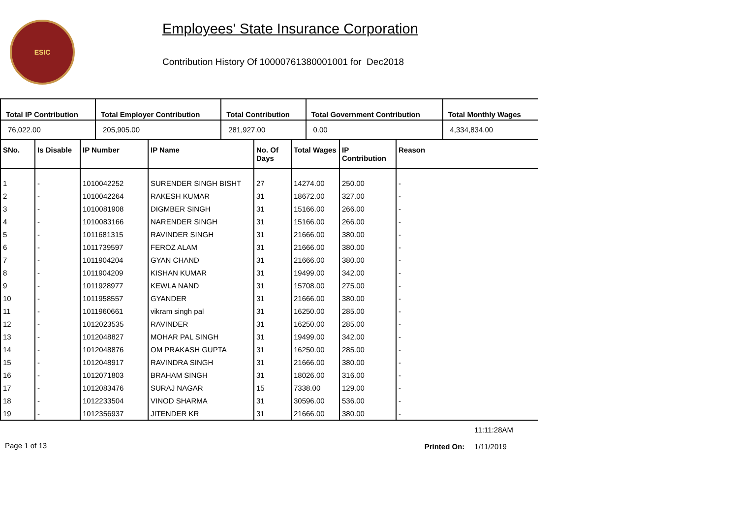ESIC
Employees' State Insurance Corporation
Contribution History Of 10000761380001001 for Dec2018
| Total IP Contribution | Total Employer Contribution | Total Contribution | Total Government Contribution | Total Monthly Wages |
| --- | --- | --- | --- | --- |
| 76,022.00 | 205,905.00 | 281,927.00 | 0.00 | 4,334,834.00 |
| SNo. | Is Disable | IP Number | IP Name | No. Of Days | Total Wages | IP Contribution | Reason |
| --- | --- | --- | --- | --- | --- | --- | --- |
| 1 | - | 1010042252 | SURENDER SINGH BISHT | 27 | 14274.00 | 250.00 | - |
| 2 | - | 1010042264 | RAKESH KUMAR | 31 | 18672.00 | 327.00 | - |
| 3 | - | 1010081908 | DIGMBER SINGH | 31 | 15166.00 | 266.00 | - |
| 4 | - | 1010083166 | NARENDER SINGH | 31 | 15166.00 | 266.00 | - |
| 5 | - | 1011681315 | RAVINDER SINGH | 31 | 21666.00 | 380.00 | - |
| 6 | - | 1011739597 | FEROZ ALAM | 31 | 21666.00 | 380.00 | - |
| 7 | - | 1011904204 | GYAN CHAND | 31 | 21666.00 | 380.00 | - |
| 8 | - | 1011904209 | KISHAN KUMAR | 31 | 19499.00 | 342.00 | - |
| 9 | - | 1011928977 | KEWLA NAND | 31 | 15708.00 | 275.00 | - |
| 10 | - | 1011958557 | GYANDER | 31 | 21666.00 | 380.00 | - |
| 11 | - | 1011960661 | vikram singh pal | 31 | 16250.00 | 285.00 | - |
| 12 | - | 1012023535 | RAVINDER | 31 | 16250.00 | 285.00 | - |
| 13 | - | 1012048827 | MOHAR PAL SINGH | 31 | 19499.00 | 342.00 | - |
| 14 | - | 1012048876 | OM PRAKASH GUPTA | 31 | 16250.00 | 285.00 | - |
| 15 | - | 1012048917 | RAVINDRA SINGH | 31 | 21666.00 | 380.00 | - |
| 16 | - | 1012071803 | BRAHAM SINGH | 31 | 18026.00 | 316.00 | - |
| 17 | - | 1012083476 | SURAJ NAGAR | 15 | 7338.00 | 129.00 | - |
| 18 | - | 1012233504 | VINOD SHARMA | 31 | 30596.00 | 536.00 | - |
| 19 | - | 1012356937 | JITENDER KR | 31 | 21666.00 | 380.00 | - |
Page 1 of 13
Printed On:
11:11:28AM
1/11/2019